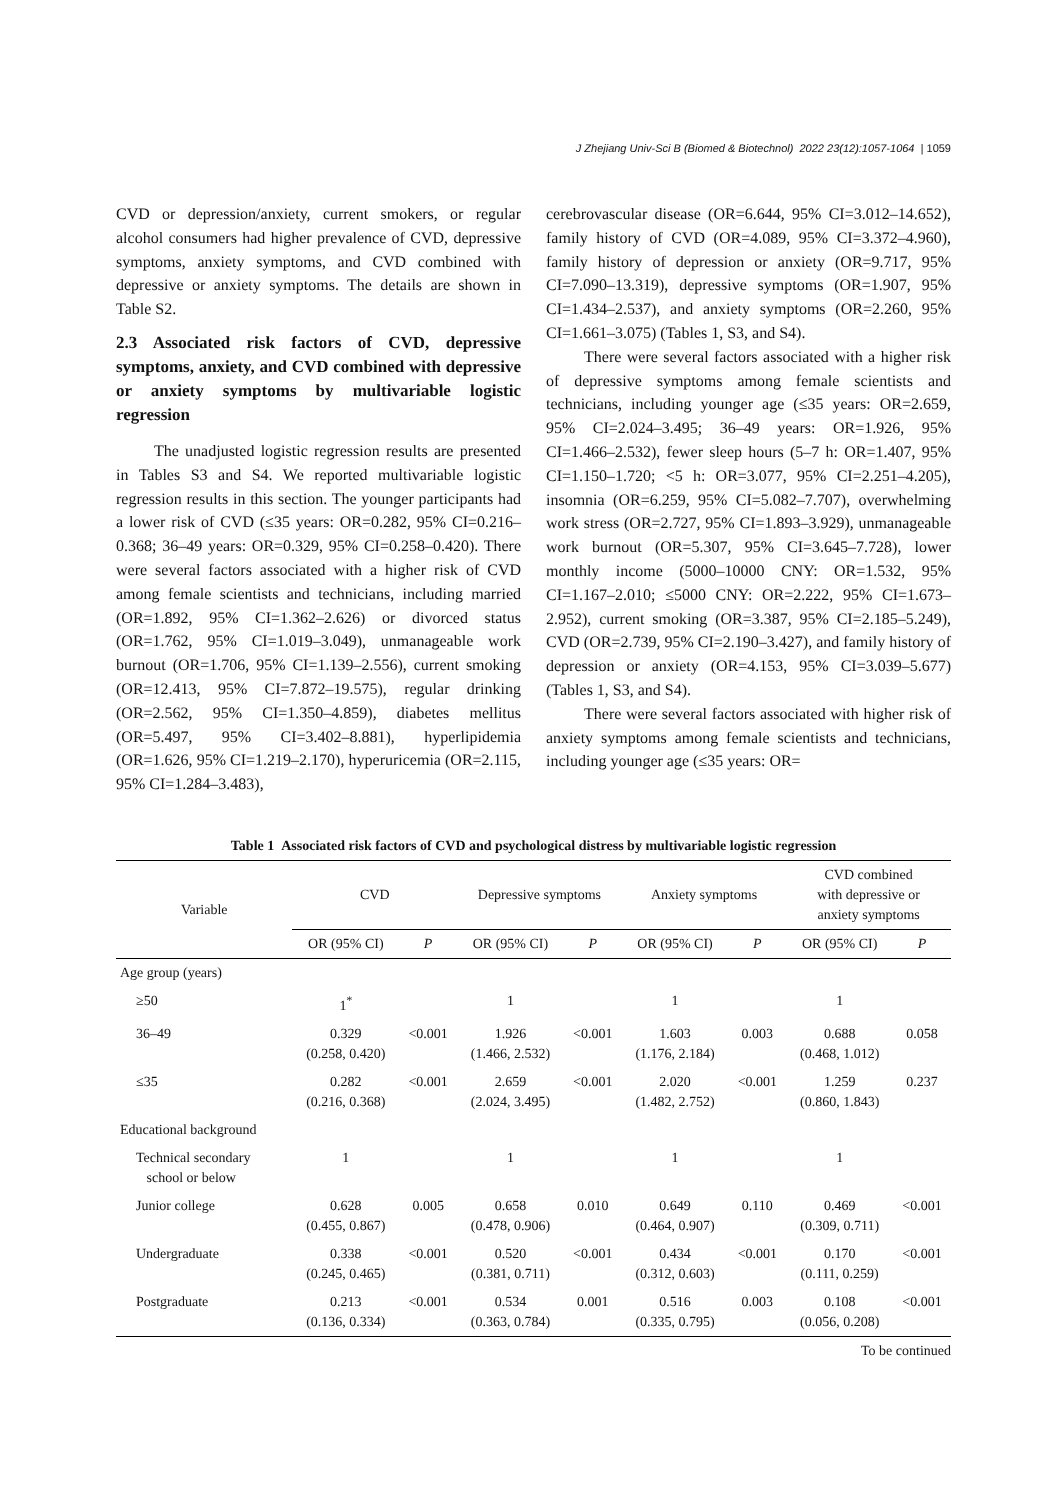J Zhejiang Univ-Sci B (Biomed & Biotechnol) 2022 23(12):1057-1064 | 1059
CVD or depression/anxiety, current smokers, or regular alcohol consumers had higher prevalence of CVD, depressive symptoms, anxiety symptoms, and CVD combined with depressive or anxiety symptoms. The details are shown in Table S2.
2.3 Associated risk factors of CVD, depressive symptoms, anxiety, and CVD combined with depressive or anxiety symptoms by multivariable logistic regression
The unadjusted logistic regression results are presented in Tables S3 and S4. We reported multivariable logistic regression results in this section. The younger participants had a lower risk of CVD (≤35 years: OR=0.282, 95% CI=0.216–0.368; 36–49 years: OR=0.329, 95% CI=0.258–0.420). There were several factors associated with a higher risk of CVD among female scientists and technicians, including married (OR=1.892, 95% CI=1.362–2.626) or divorced status (OR=1.762, 95% CI=1.019–3.049), unmanageable work burnout (OR=1.706, 95% CI=1.139–2.556), current smoking (OR=12.413, 95% CI=7.872–19.575), regular drinking (OR=2.562, 95% CI=1.350–4.859), diabetes mellitus (OR=5.497, 95% CI=3.402–8.881), hyperlipidemia (OR=1.626, 95% CI=1.219–2.170), hyperuricemia (OR=2.115, 95% CI=1.284–3.483),
cerebrovascular disease (OR=6.644, 95% CI=3.012–14.652), family history of CVD (OR=4.089, 95% CI=3.372–4.960), family history of depression or anxiety (OR=9.717, 95% CI=7.090–13.319), depressive symptoms (OR=1.907, 95% CI=1.434–2.537), and anxiety symptoms (OR=2.260, 95% CI=1.661–3.075) (Tables 1, S3, and S4).
There were several factors associated with a higher risk of depressive symptoms among female scientists and technicians, including younger age (≤35 years: OR=2.659, 95% CI=2.024–3.495; 36–49 years: OR=1.926, 95% CI=1.466–2.532), fewer sleep hours (5–7 h: OR=1.407, 95% CI=1.150–1.720; <5 h: OR=3.077, 95% CI=2.251–4.205), insomnia (OR=6.259, 95% CI=5.082–7.707), overwhelming work stress (OR=2.727, 95% CI=1.893–3.929), unmanageable work burnout (OR=5.307, 95% CI=3.645–7.728), lower monthly income (5000–10000 CNY: OR=1.532, 95% CI=1.167–2.010; ≤5000 CNY: OR=2.222, 95% CI=1.673–2.952), current smoking (OR=3.387, 95% CI=2.185–5.249), CVD (OR=2.739, 95% CI=2.190–3.427), and family history of depression or anxiety (OR=4.153, 95% CI=3.039–5.677) (Tables 1, S3, and S4).
There were several factors associated with higher risk of anxiety symptoms among female scientists and technicians, including younger age (≤35 years: OR=
Table 1 Associated risk factors of CVD and psychological distress by multivariable logistic regression
| Variable | CVD | | Depressive symptoms | | Anxiety symptoms | | CVD combined with depressive or anxiety symptoms | |
| --- | --- | --- | --- | --- | --- | --- | --- | --- |
| | OR (95% CI) | P | OR (95% CI) | P | OR (95% CI) | P | OR (95% CI) | P |
| Age group (years) | | | | | | | | |
| ≥50 | 1<sup>*</sup> | | 1 | | 1 | | 1 | |
| 36–49 | 0.329 (0.258, 0.420) | <0.001 | 1.926 (1.466, 2.532) | <0.001 | 1.603 (1.176, 2.184) | 0.003 | 0.688 (0.468, 1.012) | 0.058 |
| ≤35 | 0.282 (0.216, 0.368) | <0.001 | 2.659 (2.024, 3.495) | <0.001 | 2.020 (1.482, 2.752) | <0.001 | 1.259 (0.860, 1.843) | 0.237 |
| Educational background | | | | | | | | |
| Technical secondary school or below | 1 | | 1 | | 1 | | 1 | |
| Junior college | 0.628 (0.455, 0.867) | 0.005 | 0.658 (0.478, 0.906) | 0.010 | 0.649 (0.464, 0.907) | 0.110 | 0.469 (0.309, 0.711) | <0.001 |
| Undergraduate | 0.338 (0.245, 0.465) | <0.001 | 0.520 (0.381, 0.711) | <0.001 | 0.434 (0.312, 0.603) | <0.001 | 0.170 (0.111, 0.259) | <0.001 |
| Postgraduate | 0.213 (0.136, 0.334) | <0.001 | 0.534 (0.363, 0.784) | 0.001 | 0.516 (0.335, 0.795) | 0.003 | 0.108 (0.056, 0.208) | <0.001 |
To be continued